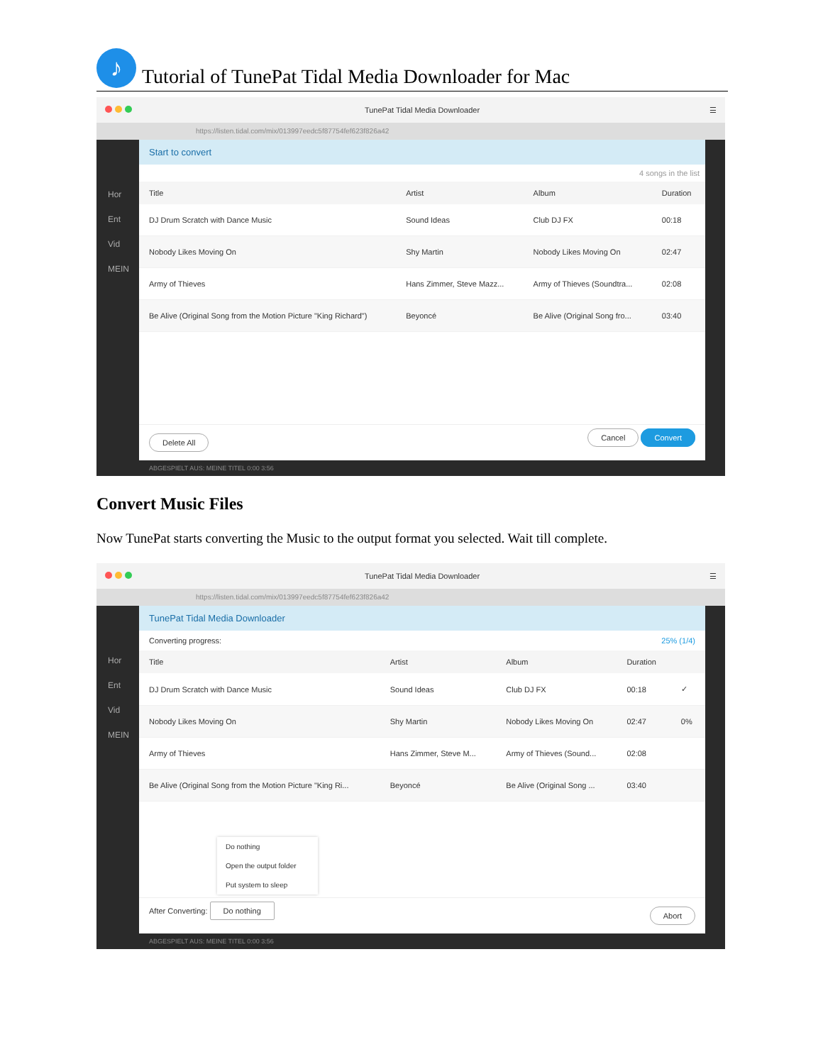♪
Tutorial of TunePat Tidal Media Downloader for Mac
TunePat Tidal Media Downloader ☰
https://listen.tidal.com/mix/013997eedc5f87754fef623f826a42
Hor
Ent
Vid
MEIN
Start to convert
4 songs in the list
| Title | Artist | Album | Duration |
| --- | --- | --- | --- |
| DJ Drum Scratch with Dance Music | Sound Ideas | Club DJ FX | 00:18 |
| Nobody Likes Moving On | Shy Martin | Nobody Likes Moving On | 02:47 |
| Army of Thieves | Hans Zimmer, Steve Mazz... | Army of Thieves (Soundtra... | 02:08 |
| Be Alive (Original Song from the Motion Picture "King Richard") | Beyoncé | Be Alive (Original Song fro... | 03:40 |
Delete All Cancel Convert
ABGESPIELT AUS: MEINE TITEL 0:00 3:56
Convert Music Files
Now TunePat starts converting the Music to the output format you selected. Wait till complete.
TunePat Tidal Media Downloader ☰
https://listen.tidal.com/mix/013997eedc5f87754fef623f826a42
Hor
Ent
Vid
MEIN
TunePat Tidal Media Downloader
Converting progress: 25% (1/4)
| Title | Artist | Album | Duration | |
| --- | --- | --- | --- | --- |
| DJ Drum Scratch with Dance Music | Sound Ideas | Club DJ FX | 00:18 | ✓ |
| Nobody Likes Moving On | Shy Martin | Nobody Likes Moving On | 02:47 | 0% |
| Army of Thieves | Hans Zimmer, Steve M... | Army of Thieves (Sound... | 02:08 | |
| Be Alive (Original Song from the Motion Picture "King Ri... | Beyoncé | Be Alive (Original Song ... | 03:40 | |
Do nothing
Open the output folder
Put system to sleep
After Converting: Do nothing Abort
ABGESPIELT AUS: MEINE TITEL 0:00 3:56